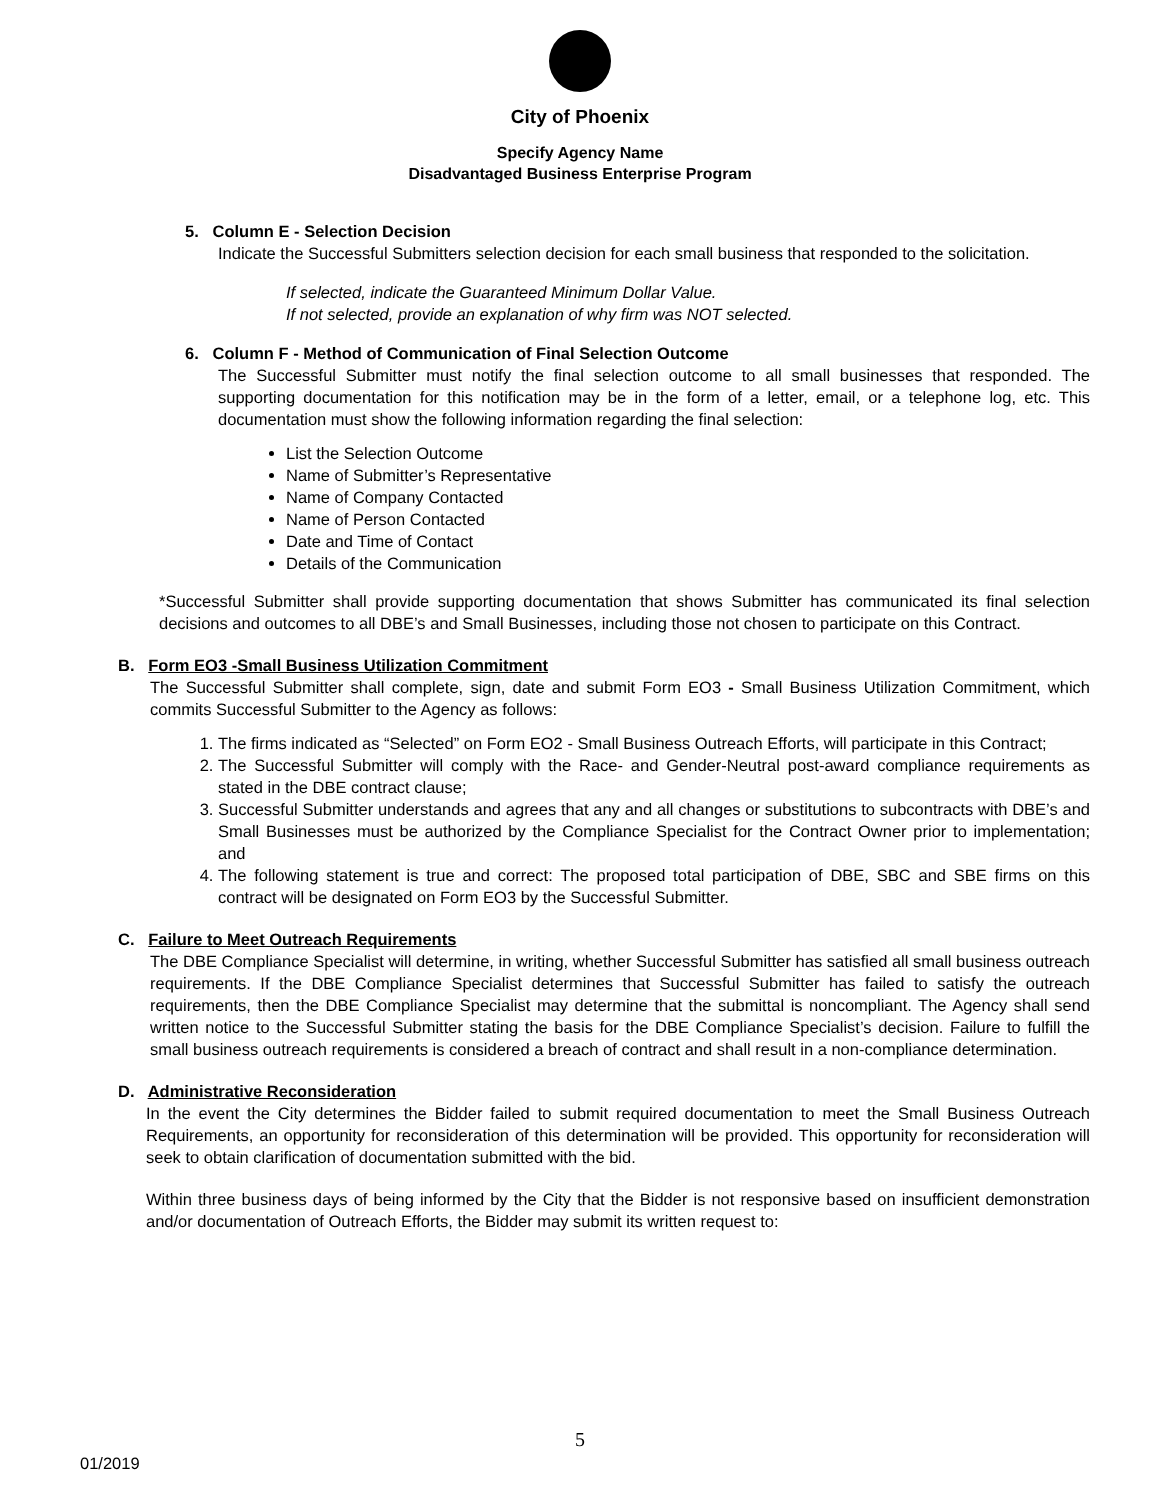City of Phoenix
Specify Agency Name
Disadvantaged Business Enterprise Program
5. Column E - Selection Decision
Indicate the Successful Submitters selection decision for each small business that responded to the solicitation.
If selected, indicate the Guaranteed Minimum Dollar Value.
If not selected, provide an explanation of why firm was NOT selected.
6. Column F - Method of Communication of Final Selection Outcome
The Successful Submitter must notify the final selection outcome to all small businesses that responded. The supporting documentation for this notification may be in the form of a letter, email, or a telephone log, etc. This documentation must show the following information regarding the final selection:
List the Selection Outcome
Name of Submitter’s Representative
Name of Company Contacted
Name of Person Contacted
Date and Time of Contact
Details of the Communication
*Successful Submitter shall provide supporting documentation that shows Submitter has communicated its final selection decisions and outcomes to all DBE’s and Small Businesses, including those not chosen to participate on this Contract.
B. Form EO3 -Small Business Utilization Commitment
The Successful Submitter shall complete, sign, date and submit Form EO3 - Small Business Utilization Commitment, which commits Successful Submitter to the Agency as follows:
1. The firms indicated as “Selected” on Form EO2 - Small Business Outreach Efforts, will participate in this Contract;
2. The Successful Submitter will comply with the Race- and Gender-Neutral post-award compliance requirements as stated in the DBE contract clause;
3. Successful Submitter understands and agrees that any and all changes or substitutions to subcontracts with DBE’s and Small Businesses must be authorized by the Compliance Specialist for the Contract Owner prior to implementation; and
4. The following statement is true and correct: The proposed total participation of DBE, SBC and SBE firms on this contract will be designated on Form EO3 by the Successful Submitter.
C. Failure to Meet Outreach Requirements
The DBE Compliance Specialist will determine, in writing, whether Successful Submitter has satisfied all small business outreach requirements. If the DBE Compliance Specialist determines that Successful Submitter has failed to satisfy the outreach requirements, then the DBE Compliance Specialist may determine that the submittal is noncompliant. The Agency shall send written notice to the Successful Submitter stating the basis for the DBE Compliance Specialist’s decision. Failure to fulfill the small business outreach requirements is considered a breach of contract and shall result in a non-compliance determination.
D. Administrative Reconsideration
In the event the City determines the Bidder failed to submit required documentation to meet the Small Business Outreach Requirements, an opportunity for reconsideration of this determination will be provided. This opportunity for reconsideration will seek to obtain clarification of documentation submitted with the bid.
Within three business days of being informed by the City that the Bidder is not responsive based on insufficient demonstration and/or documentation of Outreach Efforts, the Bidder may submit its written request to:
5
01/2019